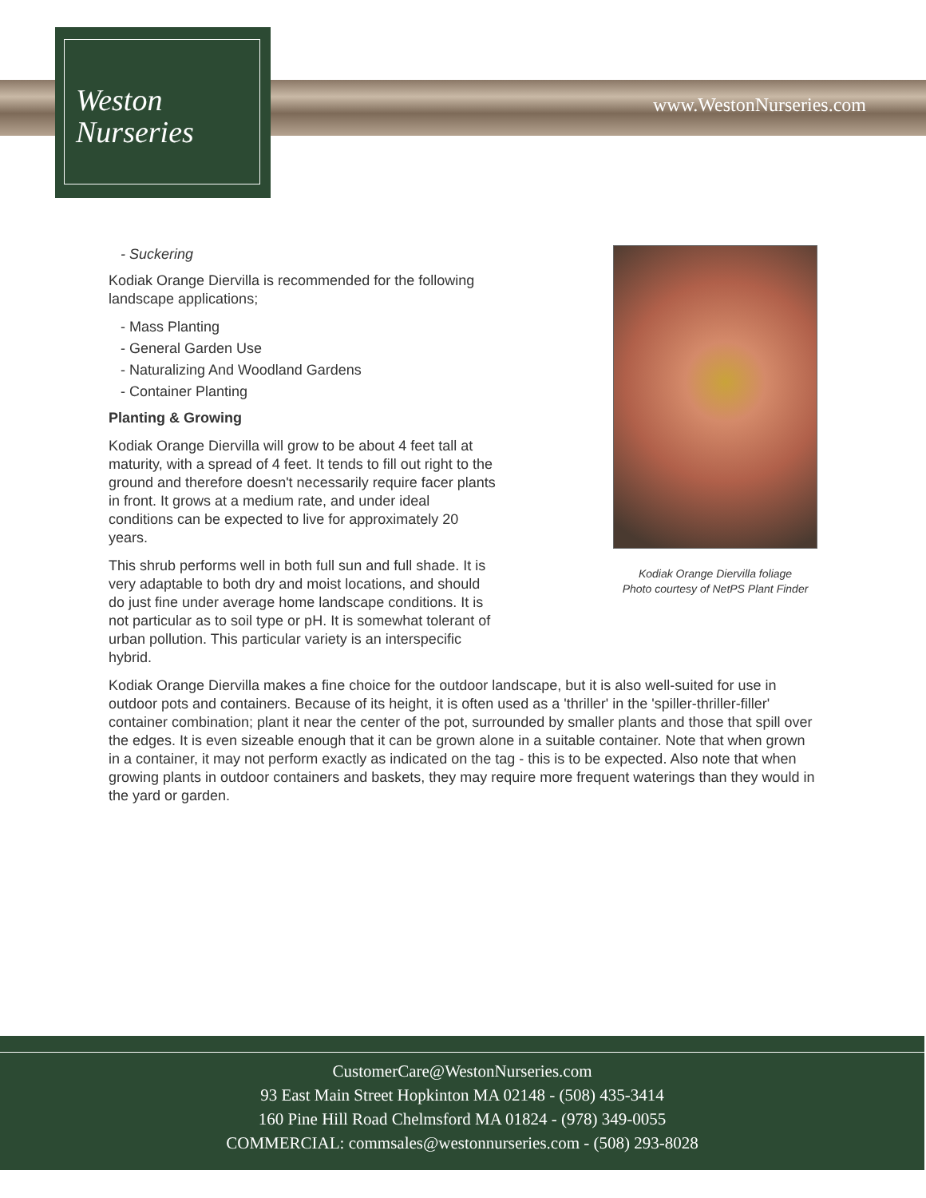Weston
Nurseries
www.WestonNurseries.com
Kodiak Orange Diervilla foliage
Photo courtesy of NetPS Plant Finder
- Suckering
Kodiak Orange Diervilla is recommended for the following landscape applications;
- Mass Planting
- General Garden Use
- Naturalizing And Woodland Gardens
- Container Planting
Planting & Growing
Kodiak Orange Diervilla will grow to be about 4 feet tall at maturity, with a spread of 4 feet. It tends to fill out right to the ground and therefore doesn't necessarily require facer plants in front. It grows at a medium rate, and under ideal conditions can be expected to live for approximately 20 years.
This shrub performs well in both full sun and full shade. It is very adaptable to both dry and moist locations, and should do just fine under average home landscape conditions. It is not particular as to soil type or pH. It is somewhat tolerant of urban pollution. This particular variety is an interspecific hybrid.
Kodiak Orange Diervilla makes a fine choice for the outdoor landscape, but it is also well-suited for use in outdoor pots and containers. Because of its height, it is often used as a 'thriller' in the 'spiller-thriller-filler' container combination; plant it near the center of the pot, surrounded by smaller plants and those that spill over the edges. It is even sizeable enough that it can be grown alone in a suitable container. Note that when grown in a container, it may not perform exactly as indicated on the tag - this is to be expected. Also note that when growing plants in outdoor containers and baskets, they may require more frequent waterings than they would in the yard or garden.
CustomerCare@WestonNurseries.com
93 East Main Street Hopkinton MA 02148 - (508) 435-3414
160 Pine Hill Road Chelmsford MA 01824 - (978) 349-0055
COMMERCIAL: commsales@westonnurseries.com - (508) 293-8028